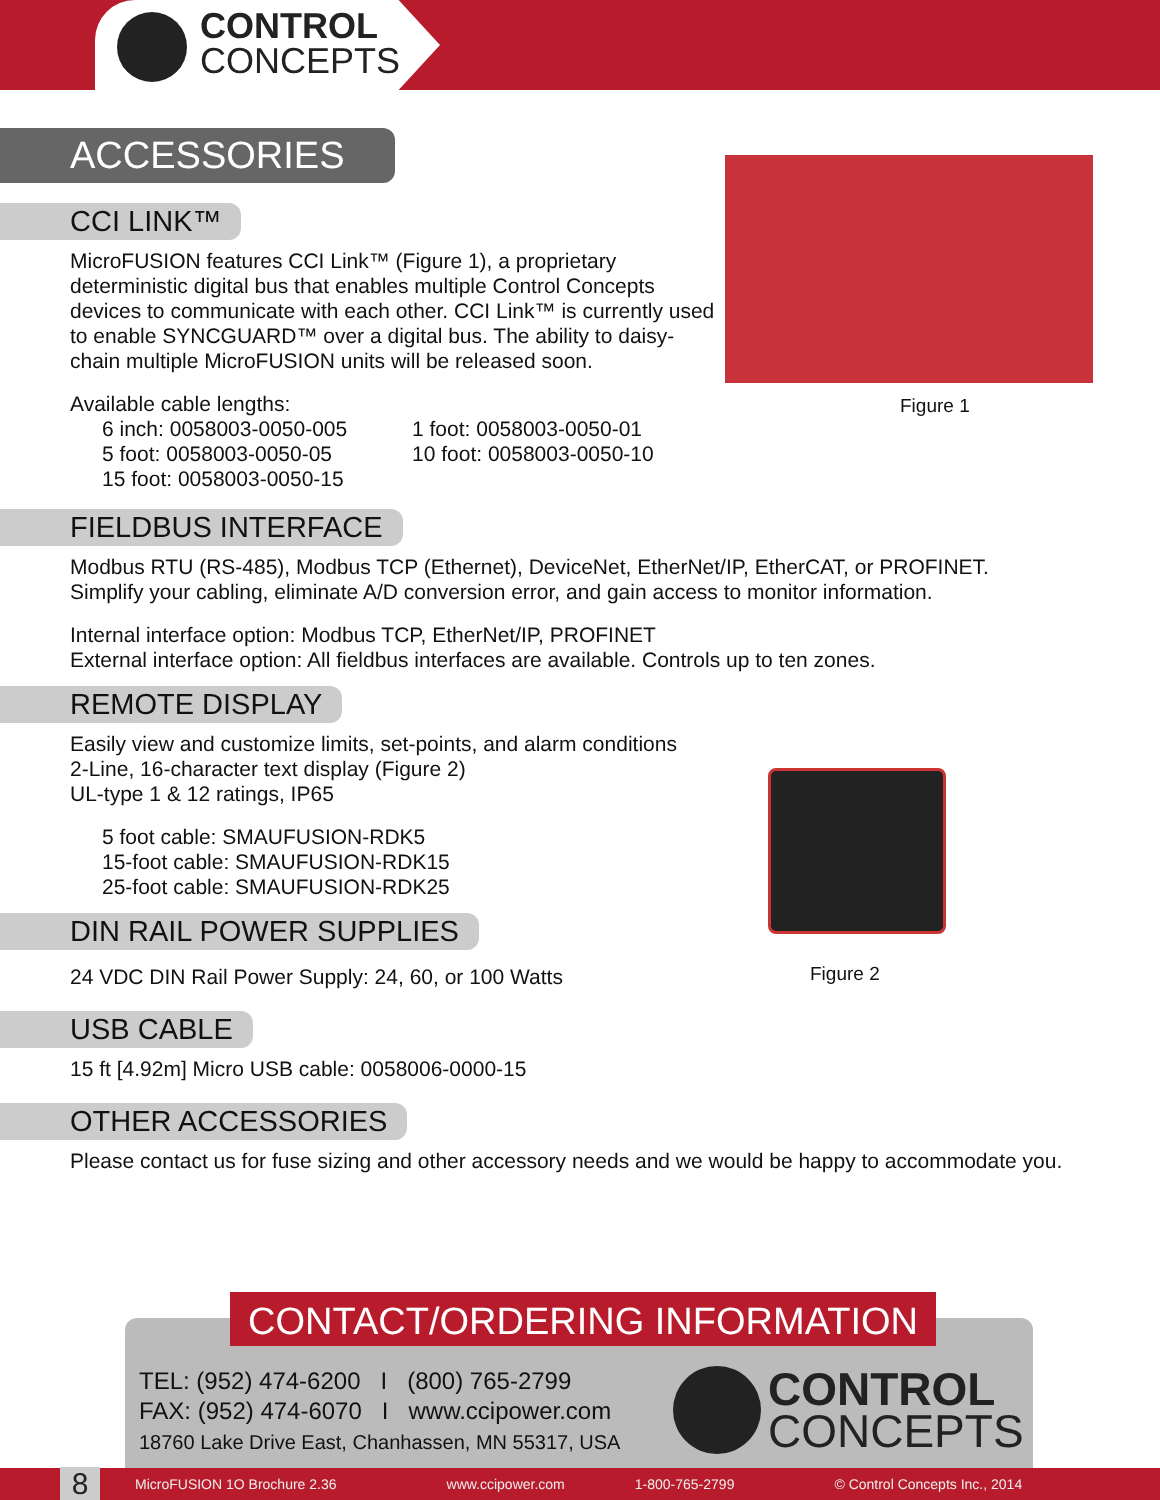CONTROL
CONCEPTS
ACCESSORIES
CCI LINK™
MicroFUSION features CCI Link™ (Figure 1), a proprietary deterministic digital bus that enables multiple Control Concepts devices to communicate with each other. CCI Link™ is currently used to enable SYNCGUARD™ over a digital bus. The ability to daisy-chain multiple MicroFUSION units will be released soon.
Available cable lengths:
6 inch: 0058003-0050-005
5 foot: 0058003-0050-05
15 foot: 0058003-0050-15
1 foot: 0058003-0050-01
10 foot: 0058003-0050-10
FIELDBUS INTERFACE
Modbus RTU (RS-485), Modbus TCP (Ethernet), DeviceNet, EtherNet/IP, EtherCAT, or PROFINET.
Simplify your cabling, eliminate A/D conversion error, and gain access to monitor information.
Internal interface option: Modbus TCP, EtherNet/IP, PROFINET
External interface option: All fieldbus interfaces are available. Controls up to ten zones.
REMOTE DISPLAY
Easily view and customize limits, set-points, and alarm conditions
2-Line, 16-character text display (Figure 2)
UL-type 1 & 12 ratings, IP65
5 foot cable: SMAUFUSION-RDK5
15-foot cable: SMAUFUSION-RDK15
25-foot cable: SMAUFUSION-RDK25
DIN RAIL POWER SUPPLIES
24 VDC DIN Rail Power Supply: 24, 60, or 100 Watts
USB CABLE
15 ft [4.92m] Micro USB cable: 0058006-0000-15
OTHER ACCESSORIES
Please contact us for fuse sizing and other accessory needs and we would be happy to accommodate you.
Figure 1
Figure 2
TEL: (952) 474-6200 I (800) 765-2799
FAX: (952) 474-6070 I www.ccipower.com
18760 Lake Drive East, Chanhassen, MN 55317, USA
CONTROL
CONCEPTS
CONTACT/ORDERING INFORMATION
8
MicroFUSION 1O Brochure 2.36 www.ccipower.com 1-800-765-2799 © Control Concepts Inc., 2014